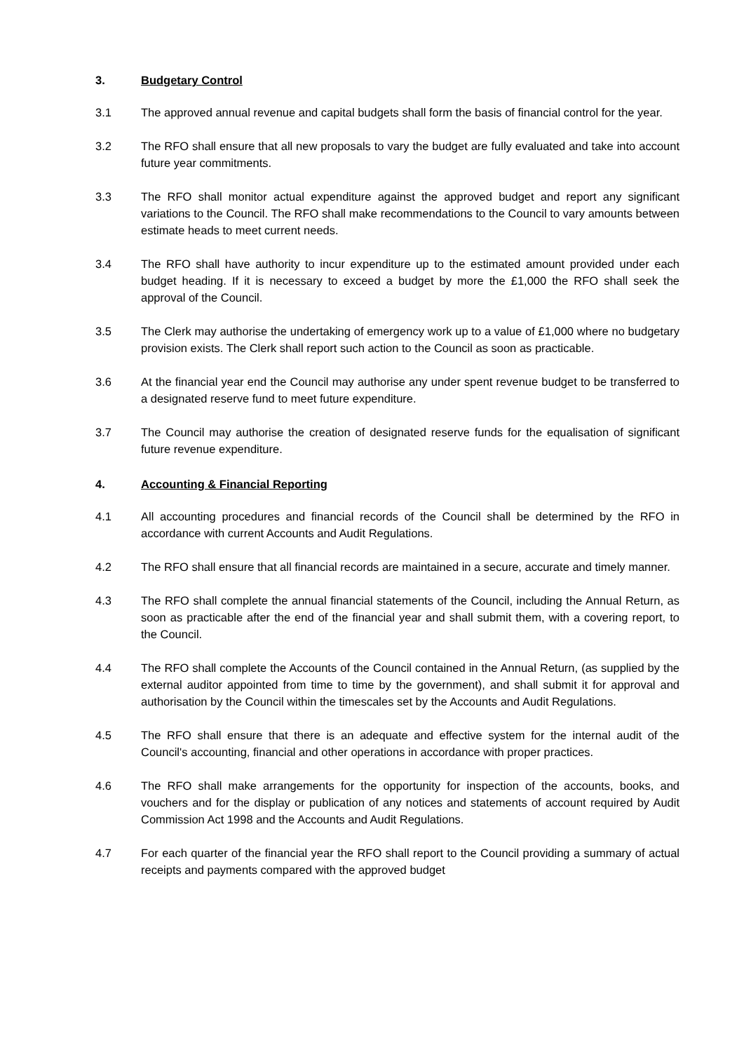3. Budgetary Control
3.1 The approved annual revenue and capital budgets shall form the basis of financial control for the year.
3.2 The RFO shall ensure that all new proposals to vary the budget are fully evaluated and take into account future year commitments.
3.3 The RFO shall monitor actual expenditure against the approved budget and report any significant variations to the Council. The RFO shall make recommendations to the Council to vary amounts between estimate heads to meet current needs.
3.4 The RFO shall have authority to incur expenditure up to the estimated amount provided under each budget heading. If it is necessary to exceed a budget by more the £1,000 the RFO shall seek the approval of the Council.
3.5 The Clerk may authorise the undertaking of emergency work up to a value of £1,000 where no budgetary provision exists. The Clerk shall report such action to the Council as soon as practicable.
3.6 At the financial year end the Council may authorise any under spent revenue budget to be transferred to a designated reserve fund to meet future expenditure.
3.7 The Council may authorise the creation of designated reserve funds for the equalisation of significant future revenue expenditure.
4. Accounting & Financial Reporting
4.1 All accounting procedures and financial records of the Council shall be determined by the RFO in accordance with current Accounts and Audit Regulations.
4.2 The RFO shall ensure that all financial records are maintained in a secure, accurate and timely manner.
4.3 The RFO shall complete the annual financial statements of the Council, including the Annual Return, as soon as practicable after the end of the financial year and shall submit them, with a covering report, to the Council.
4.4 The RFO shall complete the Accounts of the Council contained in the Annual Return, (as supplied by the external auditor appointed from time to time by the government), and shall submit it for approval and authorisation by the Council within the timescales set by the Accounts and Audit Regulations.
4.5 The RFO shall ensure that there is an adequate and effective system for the internal audit of the Council's accounting, financial and other operations in accordance with proper practices.
4.6 The RFO shall make arrangements for the opportunity for inspection of the accounts, books, and vouchers and for the display or publication of any notices and statements of account required by Audit Commission Act 1998 and the Accounts and Audit Regulations.
4.7 For each quarter of the financial year the RFO shall report to the Council providing a summary of actual receipts and payments compared with the approved budget